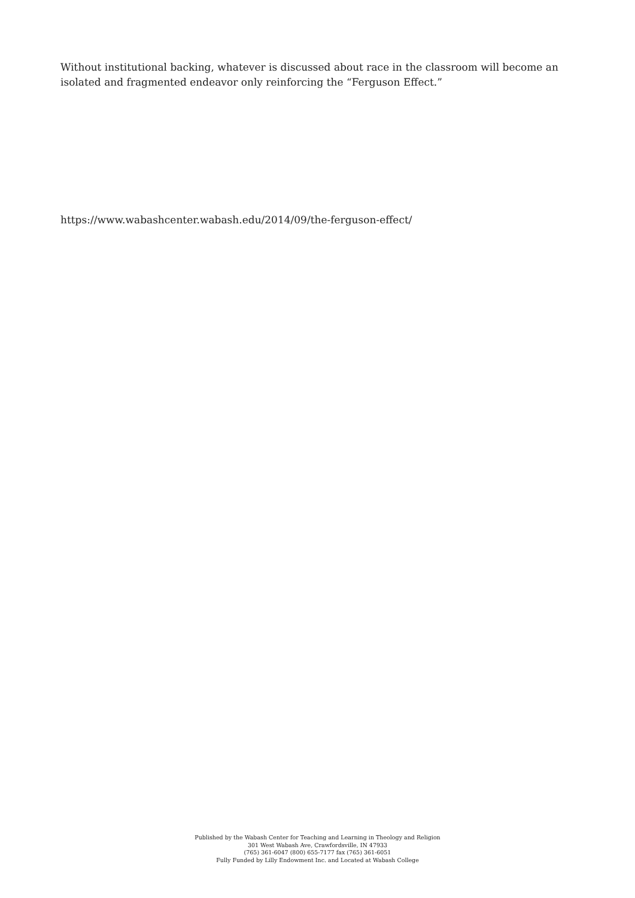Without institutional backing, whatever is discussed about race in the classroom will become an isolated and fragmented endeavor only reinforcing the “Ferguson Effect.”
https://www.wabashcenter.wabash.edu/2014/09/the-ferguson-effect/
Published by the Wabash Center for Teaching and Learning in Theology and Religion
301 West Wabash Ave, Crawfordsville, IN 47933
(765) 361-6047 (800) 655-7177 fax (765) 361-6051
Fully Funded by Lilly Endowment Inc. and Located at Wabash College